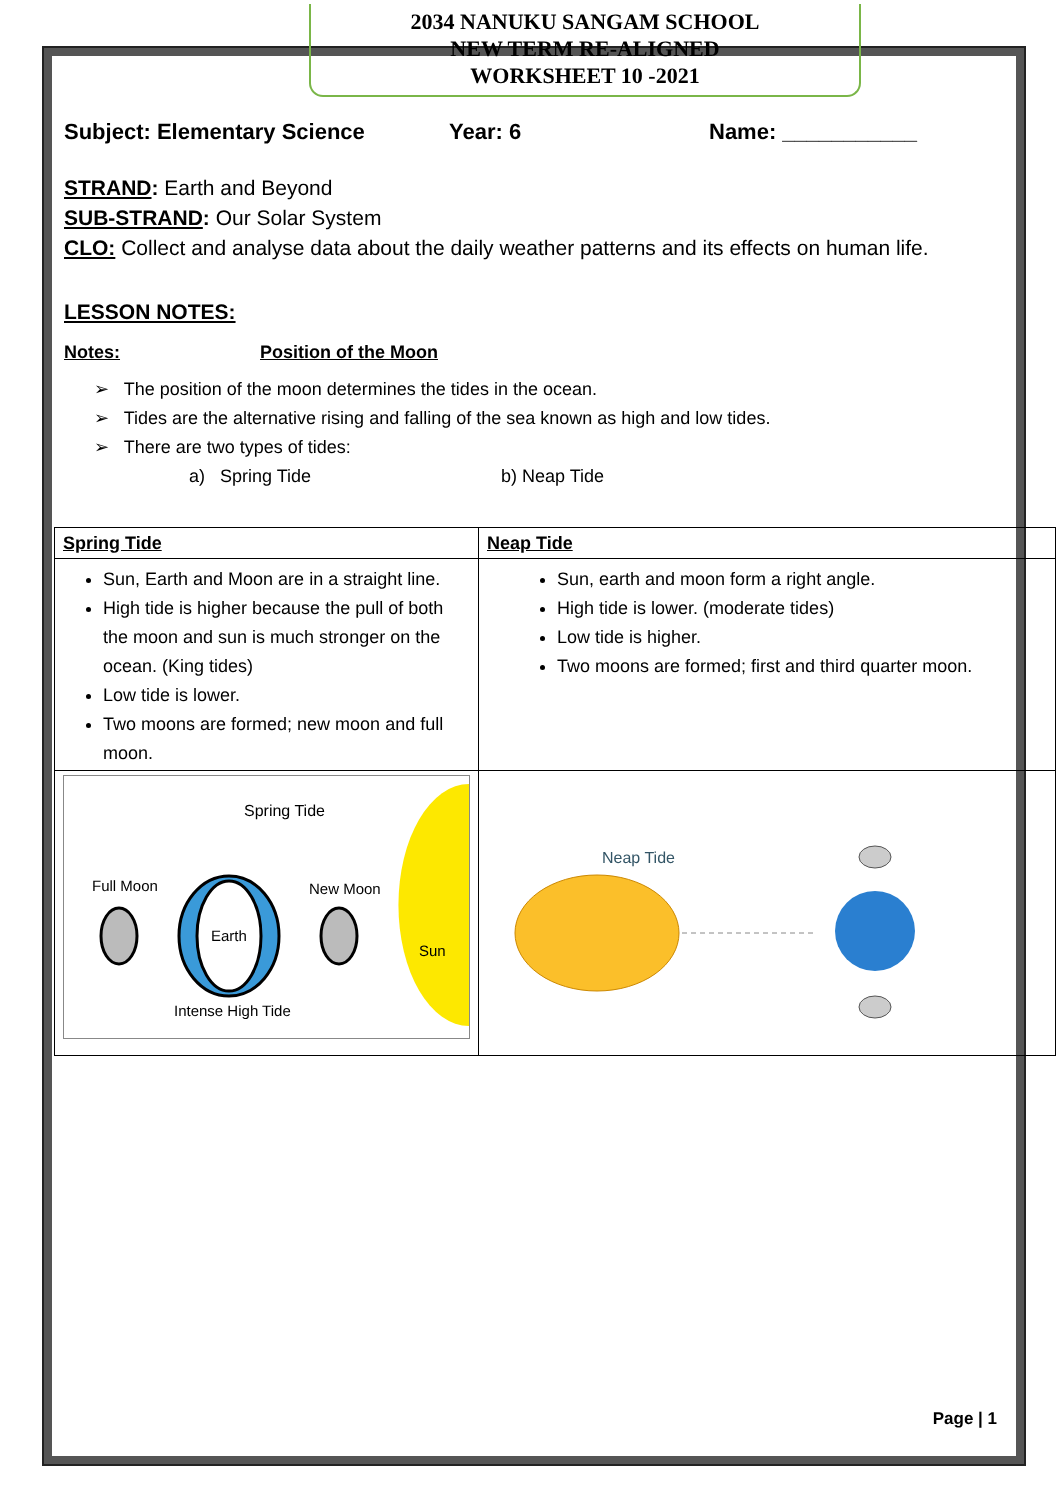2034 NANUKU SANGAM SCHOOL
NEW TERM RE-ALIGNED
WORKSHEET 10 -2021
Subject: Elementary Science Year: 6 Name: ___________
STRAND: Earth and Beyond
SUB-STRAND: Our Solar System
CLO: Collect and analyse data about the daily weather patterns and its effects on human life.
LESSON NOTES:
Notes: Position of the Moon
➢ The position of the moon determines the tides in the ocean.
➢ Tides are the alternative rising and falling of the sea known as high and low tides.
➢ There are two types of tides:
a) Spring Tide b) Neap Tide
| Spring Tide | Neap Tide |
| Sun, Earth and Moon are in a straight line. High tide is higher because the pull of both the moon and sun is much stronger on the ocean. (King tides) Low tide is lower. Two moons are formed; new moon and full moon. | Sun, earth and moon form a right angle. High tide is lower. (moderate tides) Low tide is higher. Two moons are formed; first and third quarter moon. |
| Spring Tide Full Moon New Moon Sun Earth Intense High Tide | Neap Tide |
Page | 1